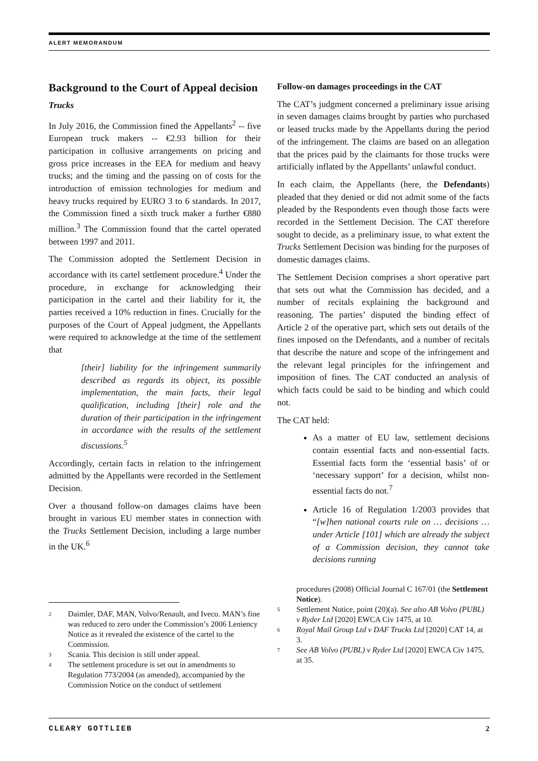ALERT MEMORANDUM
Background to the Court of Appeal decision
Trucks
In July 2016, the Commission fined the Appellants<sup>2</sup> -- five European truck makers -- €2.93 billion for their participation in collusive arrangements on pricing and gross price increases in the EEA for medium and heavy trucks; and the timing and the passing on of costs for the introduction of emission technologies for medium and heavy trucks required by EURO 3 to 6 standards. In 2017, the Commission fined a sixth truck maker a further €880 million.<sup>3</sup> The Commission found that the cartel operated between 1997 and 2011.
The Commission adopted the Settlement Decision in accordance with its cartel settlement procedure.<sup>4</sup> Under the procedure, in exchange for acknowledging their participation in the cartel and their liability for it, the parties received a 10% reduction in fines. Crucially for the purposes of the Court of Appeal judgment, the Appellants were required to acknowledge at the time of the settlement that
[their] liability for the infringement summarily described as regards its object, its possible implementation, the main facts, their legal qualification, including [their] role and the duration of their participation in the infringement in accordance with the results of the settlement discussions.<sup>5</sup>
Accordingly, certain facts in relation to the infringement admitted by the Appellants were recorded in the Settlement Decision.
Over a thousand follow-on damages claims have been brought in various EU member states in connection with the Trucks Settlement Decision, including a large number in the UK.<sup>6</sup>
2 Daimler, DAF, MAN, Volvo/Renault, and Iveco. MAN’s fine was reduced to zero under the Commission’s 2006 Leniency Notice as it revealed the existence of the cartel to the Commission.
3 Scania. This decision is still under appeal.
4 The settlement procedure is set out in amendments to Regulation 773/2004 (as amended), accompanied by the Commission Notice on the conduct of settlement
Follow-on damages proceedings in the CAT
The CAT’s judgment concerned a preliminary issue arising in seven damages claims brought by parties who purchased or leased trucks made by the Appellants during the period of the infringement. The claims are based on an allegation that the prices paid by the claimants for those trucks were artificially inflated by the Appellants’ unlawful conduct.
In each claim, the Appellants (here, the Defendants) pleaded that they denied or did not admit some of the facts pleaded by the Respondents even though those facts were recorded in the Settlement Decision. The CAT therefore sought to decide, as a preliminary issue, to what extent the Trucks Settlement Decision was binding for the purposes of domestic damages claims.
The Settlement Decision comprises a short operative part that sets out what the Commission has decided, and a number of recitals explaining the background and reasoning. The parties’ disputed the binding effect of Article 2 of the operative part, which sets out details of the fines imposed on the Defendants, and a number of recitals that describe the nature and scope of the infringement and the relevant legal principles for the infringement and imposition of fines. The CAT conducted an analysis of which facts could be said to be binding and which could not.
The CAT held:
As a matter of EU law, settlement decisions contain essential facts and non-essential facts. Essential facts form the ‘essential basis’ of or ‘necessary support’ for a decision, whilst non-essential facts do not.<sup>7</sup>
Article 16 of Regulation 1/2003 provides that “[w]hen national courts rule on … decisions … under Article [101] which are already the subject of a Commission decision, they cannot take decisions running
procedures (2008) Official Journal C 167/01 (the Settlement Notice).
5 Settlement Notice, point (20)(a). See also AB Volvo (PUBL) v Ryder Ltd [2020] EWCA Civ 1475, at 10.
6 Royal Mail Group Ltd v DAF Trucks Ltd [2020] CAT 14, at 3.
7 See AB Volvo (PUBL) v Ryder Ltd [2020] EWCA Civ 1475, at 35.
CLEARY GOTTLIEB 2